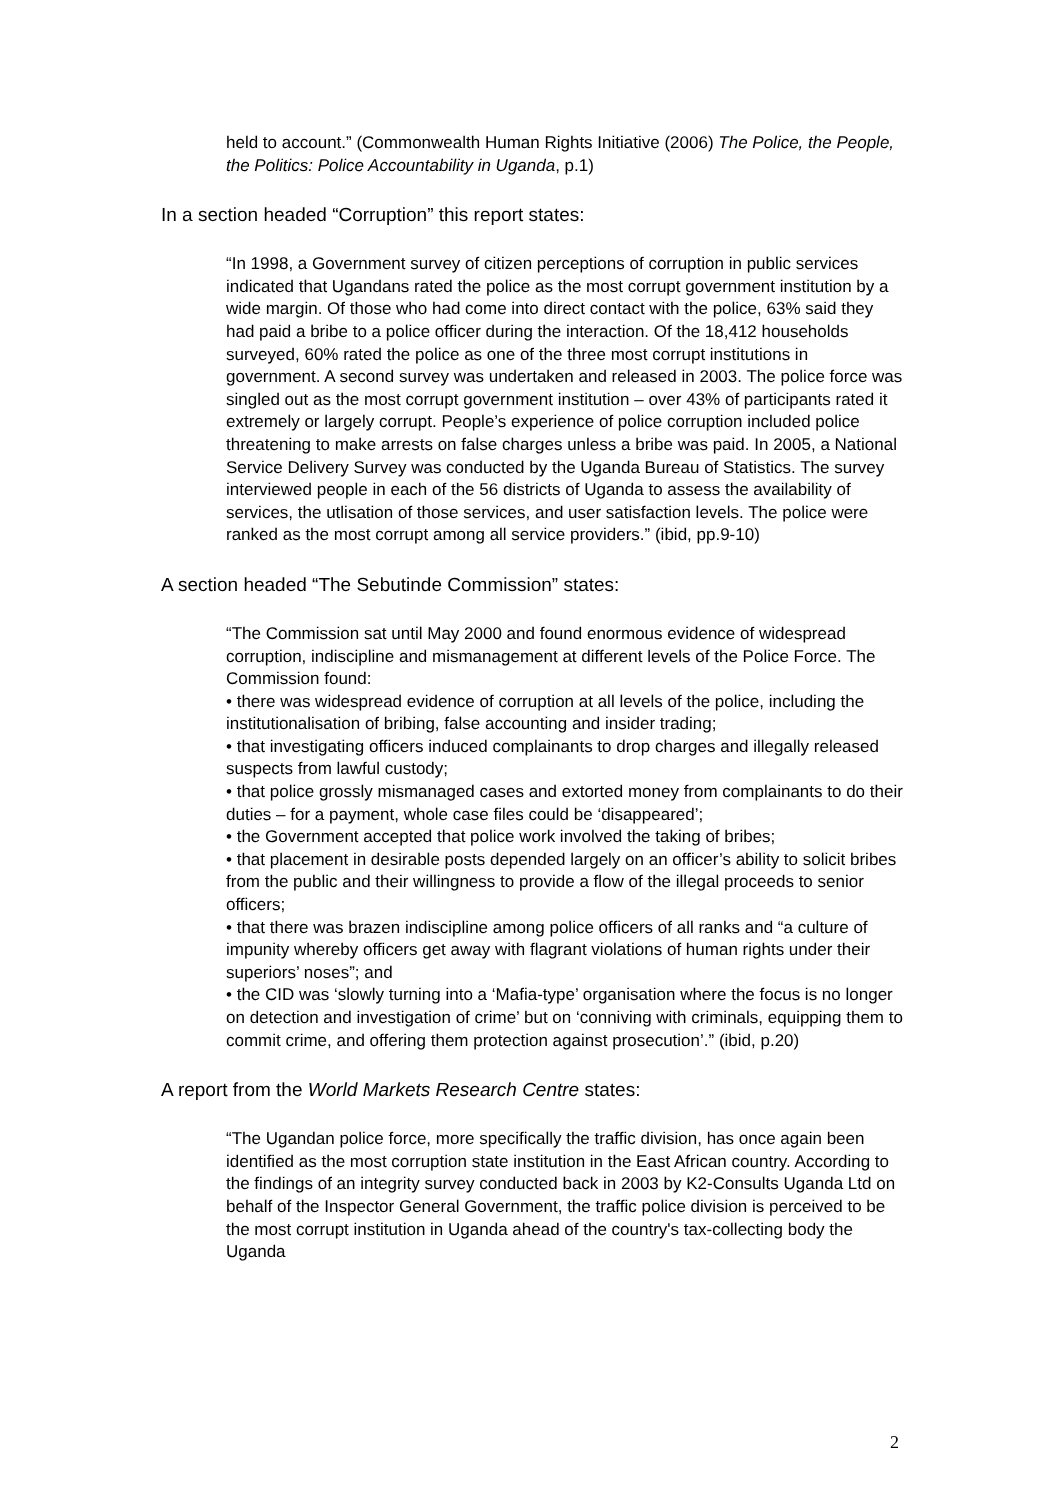held to account.” (Commonwealth Human Rights Initiative (2006) The Police, the People, the Politics: Police Accountability in Uganda, p.1)
In a section headed “Corruption” this report states:
“In 1998, a Government survey of citizen perceptions of corruption in public services indicated that Ugandans rated the police as the most corrupt government institution by a wide margin. Of those who had come into direct contact with the police, 63% said they had paid a bribe to a police officer during the interaction. Of the 18,412 households surveyed, 60% rated the police as one of the three most corrupt institutions in government. A second survey was undertaken and released in 2003. The police force was singled out as the most corrupt government institution – over 43% of participants rated it extremely or largely corrupt. People’s experience of police corruption included police threatening to make arrests on false charges unless a bribe was paid. In 2005, a National Service Delivery Survey was conducted by the Uganda Bureau of Statistics. The survey interviewed people in each of the 56 districts of Uganda to assess the availability of services, the utlisation of those services, and user satisfaction levels. The police were ranked as the most corrupt among all service providers.” (ibid, pp.9-10)
A section headed “The Sebutinde Commission” states:
“The Commission sat until May 2000 and found enormous evidence of widespread corruption, indiscipline and mismanagement at different levels of the Police Force. The Commission found:
• there was widespread evidence of corruption at all levels of the police, including the institutionalisation of bribing, false accounting and insider trading;
• that investigating officers induced complainants to drop charges and illegally released suspects from lawful custody;
• that police grossly mismanaged cases and extorted money from complainants to do their duties – for a payment, whole case files could be ‘disappeared’;
• the Government accepted that police work involved the taking of bribes;
• that placement in desirable posts depended largely on an officer’s ability to solicit bribes from the public and their willingness to provide a flow of the illegal proceeds to senior officers;
• that there was brazen indiscipline among police officers of all ranks and “a culture of impunity whereby officers get away with flagrant violations of human rights under their superiors’ noses”; and
• the CID was ‘slowly turning into a ‘Mafia-type’ organisation where the focus is no longer on detection and investigation of crime’ but on ‘conniving with criminals, equipping them to commit crime, and offering them protection against prosecution’.” (ibid, p.20)
A report from the World Markets Research Centre states:
“The Ugandan police force, more specifically the traffic division, has once again been identified as the most corruption state institution in the East African country. According to the findings of an integrity survey conducted back in 2003 by K2-Consults Uganda Ltd on behalf of the Inspector General Government, the traffic police division is perceived to be the most corrupt institution in Uganda ahead of the country's tax-collecting body the Uganda
2